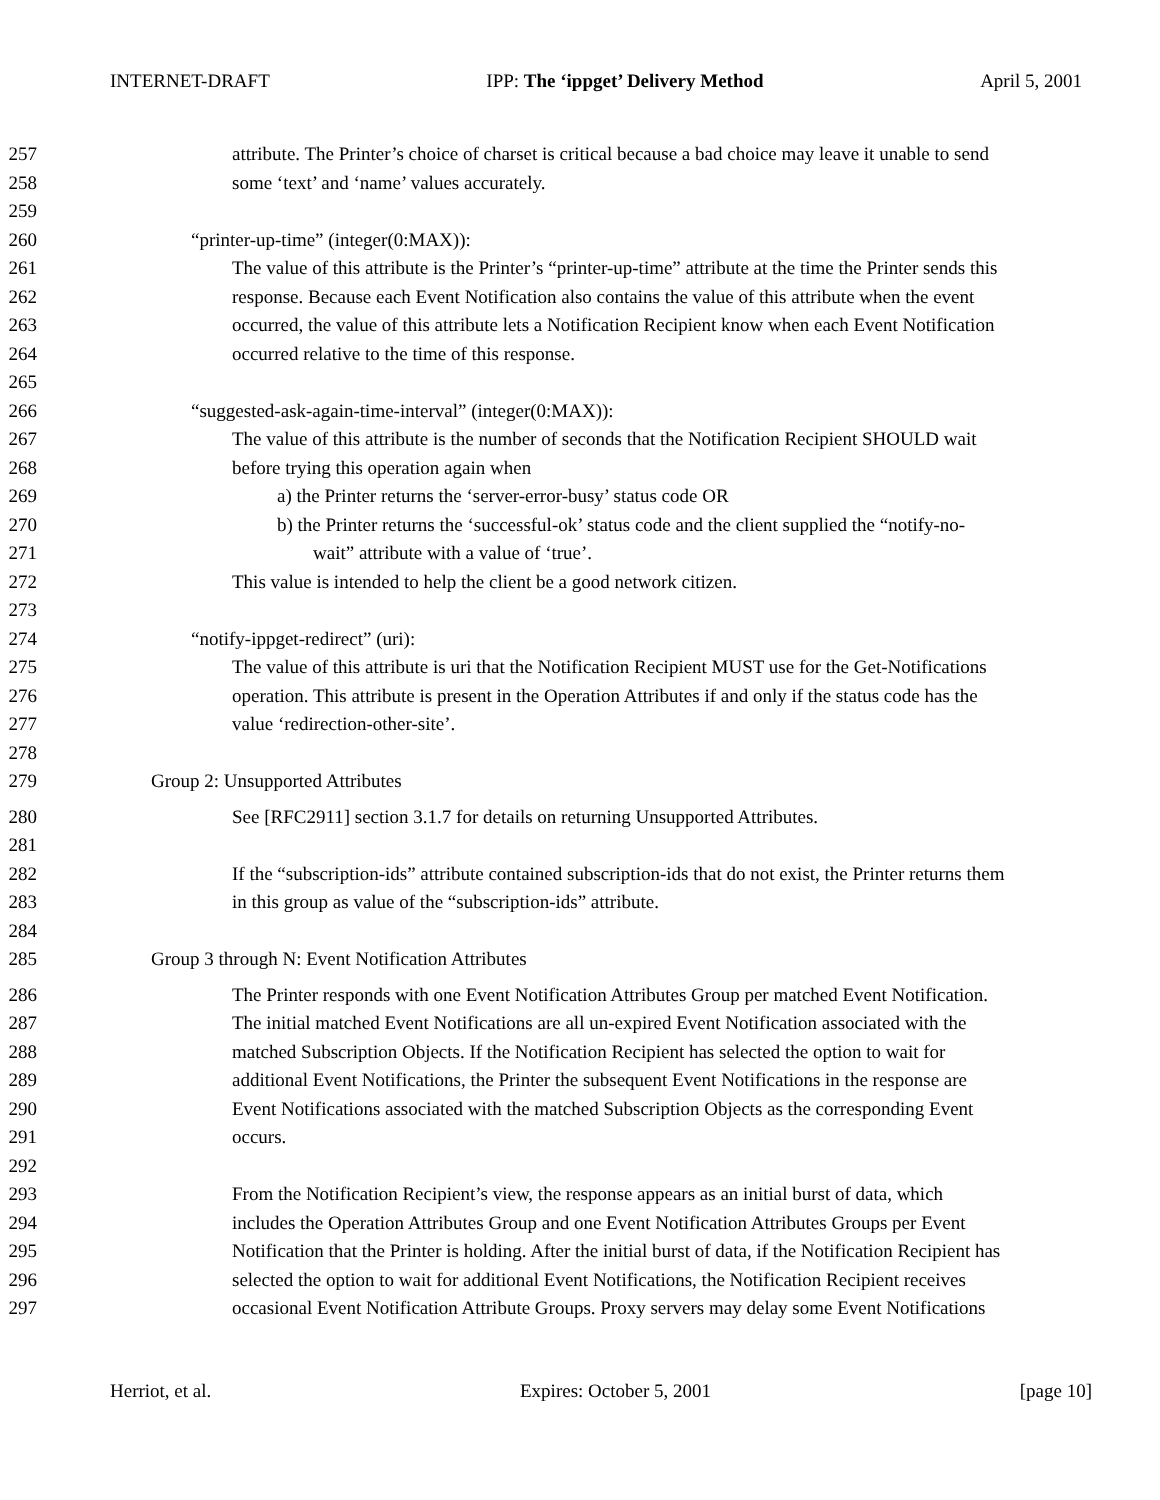INTERNET-DRAFT IPP: The ‘ippget’ Delivery Method April 5, 2001
257 attribute. The Printer’s choice of charset is critical because a bad choice may leave it unable to send
258 some ‘text’ and ‘name’ values accurately.
259
260 “printer-up-time” (integer(0:MAX)):
261 The value of this attribute is the Printer’s “printer-up-time” attribute at the time the Printer sends this
262 response. Because each Event Notification also contains the value of this attribute when the event
263 occurred, the value of this attribute lets a Notification Recipient know when each Event Notification
264 occurred relative to the time of this response.
265
266 “suggested-ask-again-time-interval” (integer(0:MAX)):
267 The value of this attribute is the number of seconds that the Notification Recipient SHOULD wait
268 before trying this operation again when
269 a) the Printer returns the ‘server-error-busy’ status code OR
270 b) the Printer returns the ‘successful-ok’ status code and the client supplied the “notify-no-
271 wait” attribute with a value of ‘true’.
272 This value is intended to help the client be a good network citizen.
273
274 “notify-ippget-redirect” (uri):
275 The value of this attribute is uri that the Notification Recipient MUST use for the Get-Notifications
276 operation. This attribute is present in the Operation Attributes if and only if the status code has the
277 value ‘redirection-other-site’.
278
279 Group 2: Unsupported Attributes
280 See [RFC2911] section 3.1.7 for details on returning Unsupported Attributes.
281
282 If the “subscription-ids” attribute contained subscription-ids that do not exist, the Printer returns them
283 in this group as value of the “subscription-ids” attribute.
284
285 Group 3 through N: Event Notification Attributes
286 The Printer responds with one Event Notification Attributes Group per matched Event Notification.
287 The initial matched Event Notifications are all un-expired Event Notification associated with the
288 matched Subscription Objects. If the Notification Recipient has selected the option to wait for
289 additional Event Notifications, the Printer the subsequent Event Notifications in the response are
290 Event Notifications associated with the matched Subscription Objects as the corresponding Event
291 occurs.
292
293 From the Notification Recipient’s view, the response appears as an initial burst of data, which
294 includes the Operation Attributes Group and one Event Notification Attributes Groups per Event
295 Notification that the Printer is holding. After the initial burst of data, if the Notification Recipient has
296 selected the option to wait for additional Event Notifications, the Notification Recipient receives
297 occasional Event Notification Attribute Groups. Proxy servers may delay some Event Notifications
Herriot, et al. Expires: October 5, 2001 [page 10]